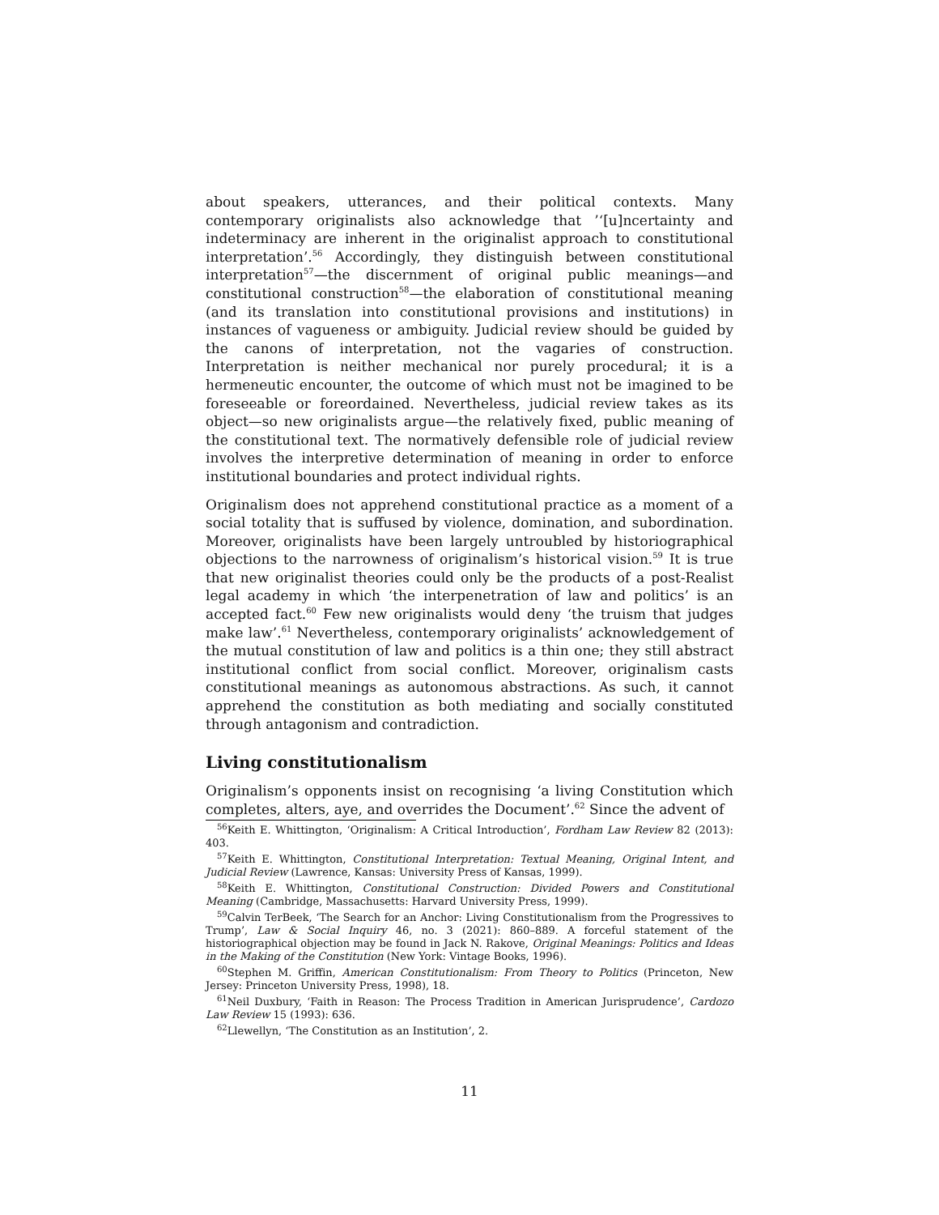about speakers, utterances, and their political contexts. Many contemporary originalists also acknowledge that ’‘[u]ncertainty and indeterminacy are inherent in the originalist approach to constitutional interpretation’.<sup>56</sup> Accordingly, they distinguish between constitutional interpretation<sup>57</sup>—the discernment of original public meanings—and constitutional construction<sup>58</sup>—the elaboration of constitutional meaning (and its translation into constitutional provisions and institutions) in instances of vagueness or ambiguity. Judicial review should be guided by the canons of interpretation, not the vagaries of construction. Interpretation is neither mechanical nor purely procedural; it is a hermeneutic encounter, the outcome of which must not be imagined to be foreseeable or foreordained. Nevertheless, judicial review takes as its object—so new originalists argue—the relatively fixed, public meaning of the constitutional text. The normatively defensible role of judicial review involves the interpretive determination of meaning in order to enforce institutional boundaries and protect individual rights.
Originalism does not apprehend constitutional practice as a moment of a social totality that is suffused by violence, domination, and subordination. Moreover, originalists have been largely untroubled by historiographical objections to the narrowness of originalism’s historical vision.<sup>59</sup> It is true that new originalist theories could only be the products of a post-Realist legal academy in which ‘the interpenetration of law and politics’ is an accepted fact.<sup>60</sup> Few new originalists would deny ‘the truism that judges make law’.<sup>61</sup> Nevertheless, contemporary originalists’ acknowledgement of the mutual constitution of law and politics is a thin one; they still abstract institutional conflict from social conflict. Moreover, originalism casts constitutional meanings as autonomous abstractions. As such, it cannot apprehend the constitution as both mediating and socially constituted through antagonism and contradiction.
Living constitutionalism
Originalism’s opponents insist on recognising ‘a living Constitution which completes, alters, aye, and overrides the Document’.<sup>62</sup> Since the advent of
<sup>56</sup> Keith E. Whittington, ‘Originalism: A Critical Introduction’, Fordham Law Review 82 (2013): 403.
<sup>57</sup> Keith E. Whittington, Constitutional Interpretation: Textual Meaning, Original Intent, and Judicial Review (Lawrence, Kansas: University Press of Kansas, 1999).
<sup>58</sup> Keith E. Whittington, Constitutional Construction: Divided Powers and Constitutional Meaning (Cambridge, Massachusetts: Harvard University Press, 1999).
<sup>59</sup> Calvin TerBeek, ‘The Search for an Anchor: Living Constitutionalism from the Progressives to Trump’, Law & Social Inquiry 46, no. 3 (2021): 860–889. A forceful statement of the historiographical objection may be found in Jack N. Rakove, Original Meanings: Politics and Ideas in the Making of the Constitution (New York: Vintage Books, 1996).
<sup>60</sup> Stephen M. Griffin, American Constitutionalism: From Theory to Politics (Princeton, New Jersey: Princeton University Press, 1998), 18.
<sup>61</sup> Neil Duxbury, ‘Faith in Reason: The Process Tradition in American Jurisprudence’, Cardozo Law Review 15 (1993): 636.
<sup>62</sup> Llewellyn, ‘The Constitution as an Institution’, 2.
11